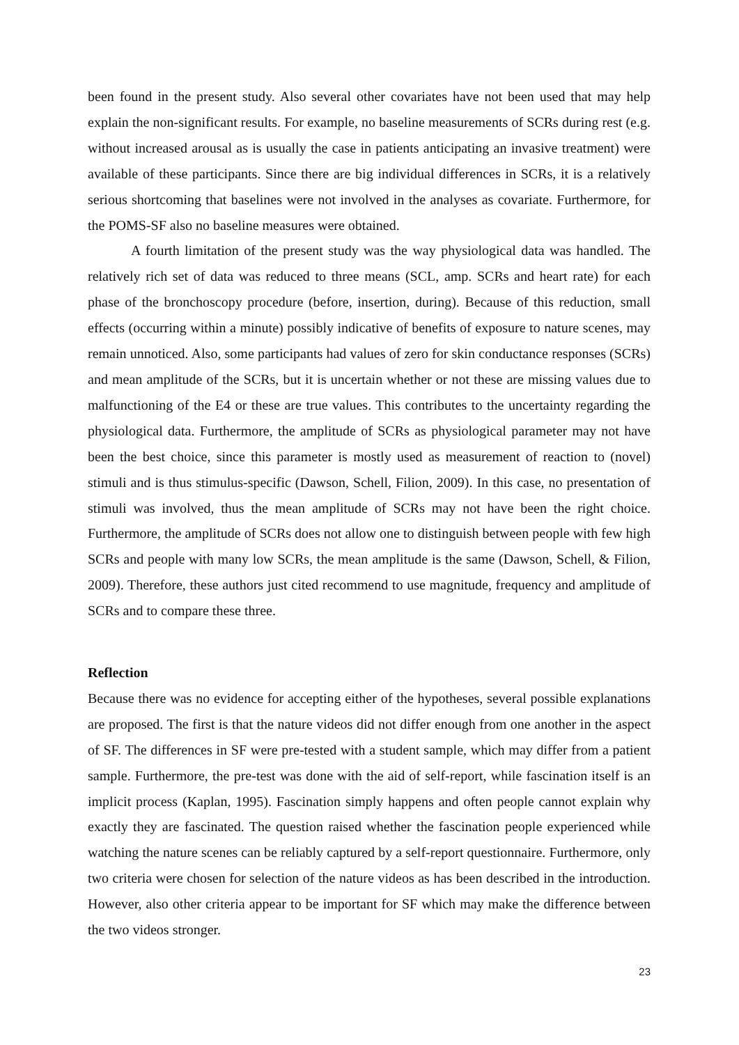been found in the present study. Also several other covariates have not been used that may help explain the non-significant results. For example, no baseline measurements of SCRs during rest (e.g. without increased arousal as is usually the case in patients anticipating an invasive treatment) were available of these participants. Since there are big individual differences in SCRs, it is a relatively serious shortcoming that baselines were not involved in the analyses as covariate. Furthermore, for the POMS-SF also no baseline measures were obtained.
A fourth limitation of the present study was the way physiological data was handled. The relatively rich set of data was reduced to three means (SCL, amp. SCRs and heart rate) for each phase of the bronchoscopy procedure (before, insertion, during). Because of this reduction, small effects (occurring within a minute) possibly indicative of benefits of exposure to nature scenes, may remain unnoticed. Also, some participants had values of zero for skin conductance responses (SCRs) and mean amplitude of the SCRs, but it is uncertain whether or not these are missing values due to malfunctioning of the E4 or these are true values. This contributes to the uncertainty regarding the physiological data. Furthermore, the amplitude of SCRs as physiological parameter may not have been the best choice, since this parameter is mostly used as measurement of reaction to (novel) stimuli and is thus stimulus-specific (Dawson, Schell, Filion, 2009). In this case, no presentation of stimuli was involved, thus the mean amplitude of SCRs may not have been the right choice. Furthermore, the amplitude of SCRs does not allow one to distinguish between people with few high SCRs and people with many low SCRs, the mean amplitude is the same (Dawson, Schell, & Filion, 2009). Therefore, these authors just cited recommend to use magnitude, frequency and amplitude of SCRs and to compare these three.
Reflection
Because there was no evidence for accepting either of the hypotheses, several possible explanations are proposed. The first is that the nature videos did not differ enough from one another in the aspect of SF. The differences in SF were pre-tested with a student sample, which may differ from a patient sample. Furthermore, the pre-test was done with the aid of self-report, while fascination itself is an implicit process (Kaplan, 1995). Fascination simply happens and often people cannot explain why exactly they are fascinated. The question raised whether the fascination people experienced while watching the nature scenes can be reliably captured by a self-report questionnaire. Furthermore, only two criteria were chosen for selection of the nature videos as has been described in the introduction. However, also other criteria appear to be important for SF which may make the difference between the two videos stronger.
23